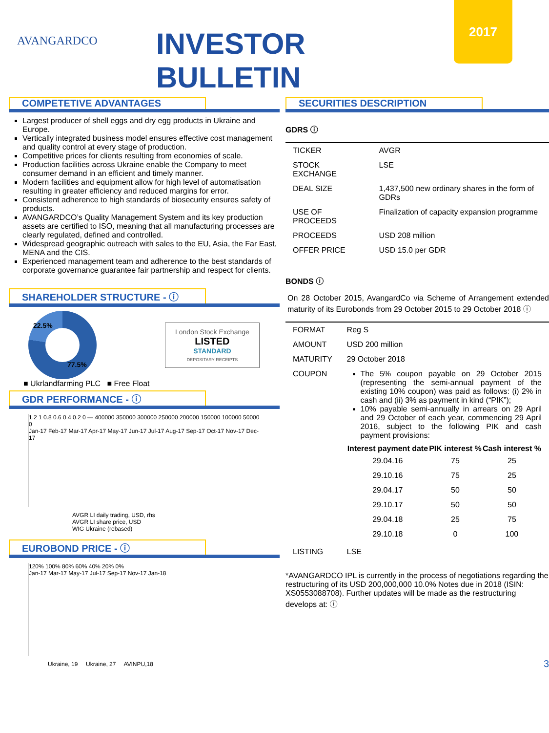AVANGARDCO
INVESTOR BULLETIN
2017
COMPETETIVE ADVANTAGES
Largest producer of shell eggs and dry egg products in Ukraine and Europe.
Vertically integrated business model ensures effective cost management and quality control at every stage of production.
Competitive prices for clients resulting from economies of scale.
Production facilities across Ukraine enable the Company to meet consumer demand in an efficient and timely manner.
Modern facilities and equipment allow for high level of automatisation resulting in greater efficiency and reduced margins for error.
Consistent adherence to high standards of biosecurity ensures safety of products.
AVANGARDCO’s Quality Management System and its key production assets are certified to ISO, meaning that all manufacturing processes are clearly regulated, defined and controlled.
Widespread geographic outreach with sales to the EU, Asia, the Far East, MENA and the CIS.
Experienced management team and adherence to the best standards of corporate governance guarantee fair partnership and respect for clients.
SHAREHOLDER STRUCTURE - ⓘ
22.5%
77.5%
London Stock Exchange
LISTED
STANDARD
DEPOSITARY RECEIPTS
■ Ukrlandfarming PLC ■ Free Float
GDR PERFORMANCE - ⓘ
1.2 1 0.8 0.6 0.4 0.2 0 — 400000 350000 300000 250000 200000 150000 100000 50000 0
Jan-17 Feb-17 Mar-17 Apr-17 May-17 Jun-17 Jul-17 Aug-17 Sep-17 Oct-17 Nov-17 Dec-17
AVGR LI daily trading, USD, rhs
AVGR LI share price, USD
WIG Ukraine (rebased)
EUROBOND PRICE - ⓘ
120% 100% 80% 60% 40% 20% 0%
Jan-17 Mar-17 May-17 Jul-17 Sep-17 Nov-17 Jan-18
Ukraine, 19 Ukraine, 27 AVINPU,18
SECURITIES DESCRIPTION
GDRS ⓘ
| TICKER | AVGR |
| STOCK EXCHANGE | LSE |
| DEAL SIZE | 1,437,500 new ordinary shares in the form of GDRs |
| USE OF PROCEEDS | Finalization of capacity expansion programme |
| PROCEEDS | USD 208 million |
| OFFER PRICE | USD 15.0 per GDR |
BONDS ⓘ
On 28 October 2015, AvangardCo via Scheme of Arrangement extended maturity of its Eurobonds from 29 October 2015 to 29 October 2018 ⓘ
| FORMAT | Reg S |
| AMOUNT | USD 200 million |
| MATURITY | 29 October 2018 |
| COUPON | The 5% coupon payable on 29 October 2015 (representing the semi-annual payment of the existing 10% coupon) was paid as follows: (i) 2% in cash and (ii) 3% as payment in kind (“PIK”); 10% payable semi-annually in arrears on 29 April and 29 October of each year, commencing 29 April 2016, subject to the following PIK and cash payment provisions: / Interest payment date / PIK interest % / Cash interest % / / --- / --- / --- / / 29.04.16 / 75 / 25 / / 29.10.16 / 75 / 25 / / 29.04.17 / 50 / 50 / / 29.10.17 / 50 / 50 / / 29.04.18 / 25 / 75 / / 29.10.18 / 0 / 100 / |
| LISTING | LSE |
*AVANGARDCO IPL is currently in the process of negotiations regarding the restructuring of its USD 200,000,000 10.0% Notes due in 2018 (ISIN: XS0553088708). Further updates will be made as the restructuring develops at: ⓘ
3